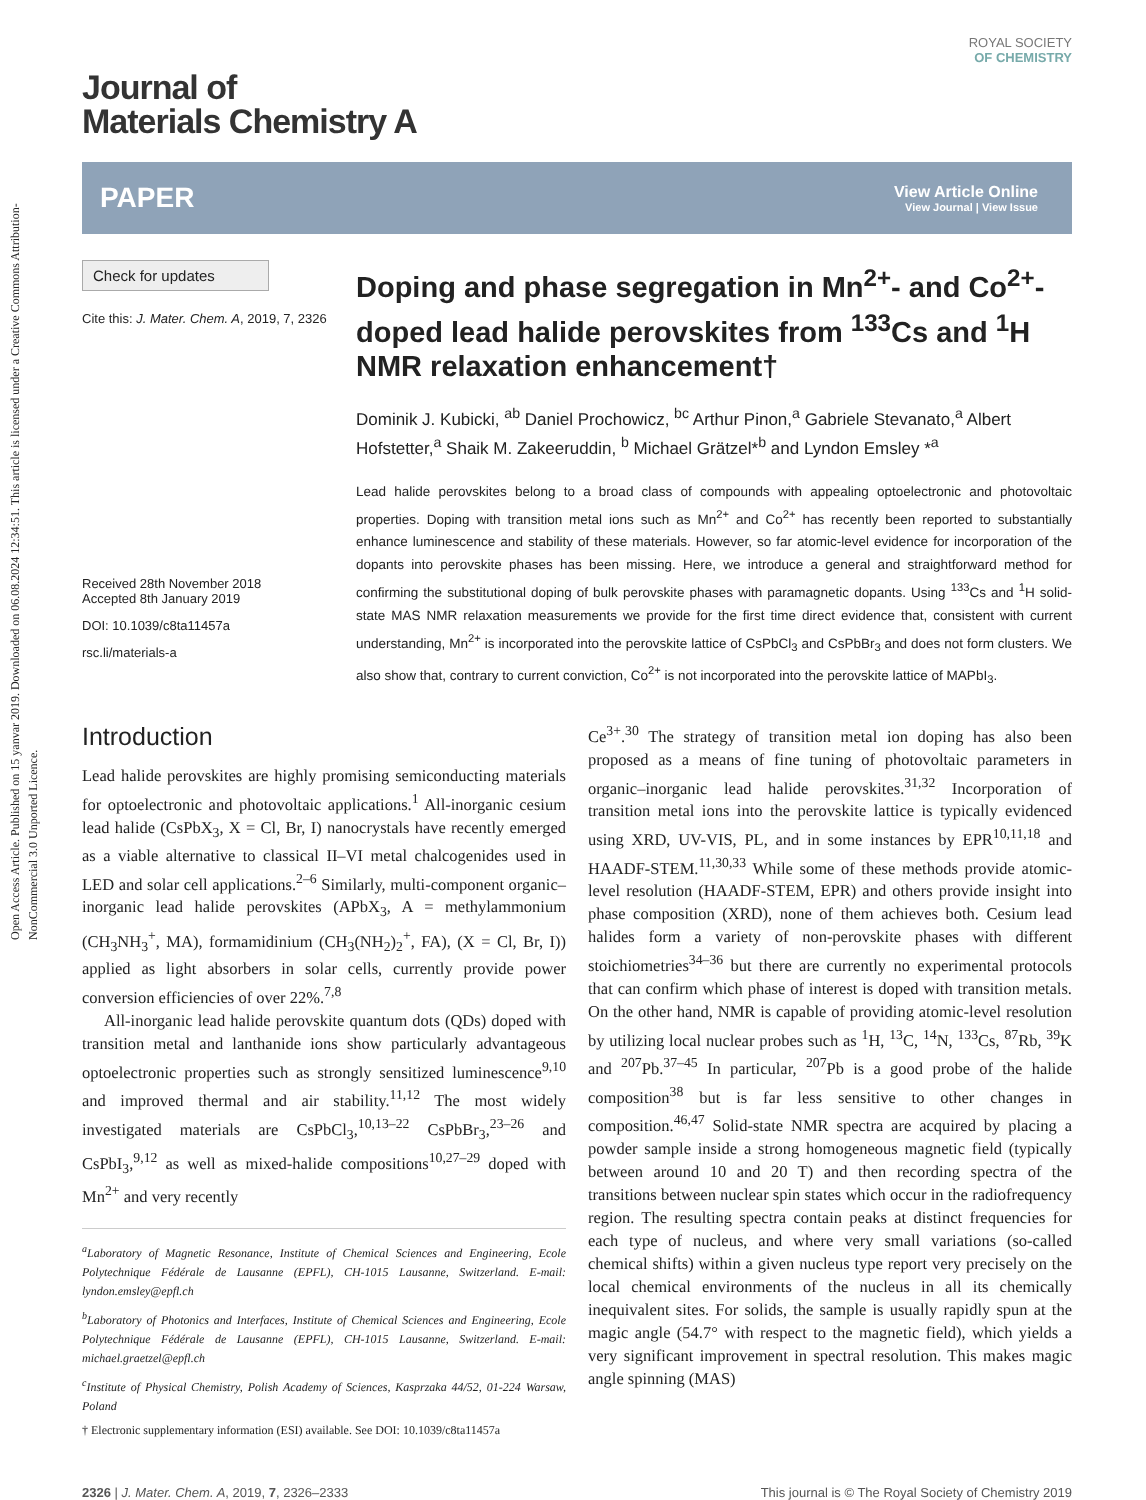Open Access Article. Published on 15 yanvar 2019. Downloaded on 06.08.2024 12:34:51. This article is licensed under a Creative Commons Attribution-NonCommercial 3.0 Unported Licence.
ROYAL SOCIETY
OF CHEMISTRY
Journal of
Materials Chemistry A
PAPER View Article Online
View Journal | View Issue
Check for updates
Cite this: J. Mater. Chem. A, 2019, 7, 2326
Received 28th November 2018
Accepted 8th January 2019
DOI: 10.1039/c8ta11457a
rsc.li/materials-a
Doping and phase segregation in Mn<sup>2+</sup>- and Co<sup>2+</sup>-doped lead halide perovskites from <sup>133</sup>Cs and <sup>1</sup>H NMR relaxation enhancement†
Dominik J. Kubicki, <sup>ab</sup> Daniel Prochowicz, <sup>bc</sup> Arthur Pinon,<sup>a</sup> Gabriele Stevanato,<sup>a</sup> Albert Hofstetter,<sup>a</sup> Shaik M. Zakeeruddin, <sup>b</sup> Michael Grätzel*<sup>b</sup> and Lyndon Emsley *<sup>a</sup>
Lead halide perovskites belong to a broad class of compounds with appealing optoelectronic and photovoltaic properties. Doping with transition metal ions such as Mn<sup>2+</sup> and Co<sup>2+</sup> has recently been reported to substantially enhance luminescence and stability of these materials. However, so far atomic-level evidence for incorporation of the dopants into perovskite phases has been missing. Here, we introduce a general and straightforward method for confirming the substitutional doping of bulk perovskite phases with paramagnetic dopants. Using <sup>133</sup>Cs and <sup>1</sup>H solid-state MAS NMR relaxation measurements we provide for the first time direct evidence that, consistent with current understanding, Mn<sup>2+</sup> is incorporated into the perovskite lattice of CsPbCl<sub>3</sub> and CsPbBr<sub>3</sub> and does not form clusters. We also show that, contrary to current conviction, Co<sup>2+</sup> is not incorporated into the perovskite lattice of MAPbI<sub>3</sub>.
Introduction
Lead halide perovskites are highly promising semiconducting materials for optoelectronic and photovoltaic applications.<sup>1</sup> All-inorganic cesium lead halide (CsPbX<sub>3</sub>, X = Cl, Br, I) nanocrystals have recently emerged as a viable alternative to classical II–VI metal chalcogenides used in LED and solar cell applications.<sup>2–6</sup> Similarly, multi-component organic–inorganic lead halide perovskites (APbX<sub>3</sub>, A = methylammonium (CH<sub>3</sub>NH<sub>3</sub><sup>+</sup>, MA), formamidinium (CH<sub>3</sub>(NH<sub>2</sub>)<sub>2</sub><sup>+</sup>, FA), (X = Cl, Br, I)) applied as light absorbers in solar cells, currently provide power conversion efficiencies of over 22%.<sup>7,8</sup>
All-inorganic lead halide perovskite quantum dots (QDs) doped with transition metal and lanthanide ions show particularly advantageous optoelectronic properties such as strongly sensitized luminescence<sup>9,10</sup> and improved thermal and air stability.<sup>11,12</sup> The most widely investigated materials are CsPbCl<sub>3</sub>,<sup>10,13–22</sup> CsPbBr<sub>3</sub>,<sup>23–26</sup> and CsPbI<sub>3</sub>,<sup>9,12</sup> as well as mixed-halide compositions<sup>10,27–29</sup> doped with Mn<sup>2+</sup> and very recently
<sup>a</sup> Laboratory of Magnetic Resonance, Institute of Chemical Sciences and Engineering, Ecole Polytechnique Fédérale de Lausanne (EPFL), CH-1015 Lausanne, Switzerland. E-mail: lyndon.emsley@epfl.ch
<sup>b</sup> Laboratory of Photonics and Interfaces, Institute of Chemical Sciences and Engineering, Ecole Polytechnique Fédérale de Lausanne (EPFL), CH-1015 Lausanne, Switzerland. E-mail: michael.graetzel@epfl.ch
<sup>c</sup> Institute of Physical Chemistry, Polish Academy of Sciences, Kasprzaka 44/52, 01-224 Warsaw, Poland
† Electronic supplementary information (ESI) available. See DOI: 10.1039/c8ta11457a
Ce<sup>3+</sup>.<sup>30</sup> The strategy of transition metal ion doping has also been proposed as a means of fine tuning of photovoltaic parameters in organic–inorganic lead halide perovskites.<sup>31,32</sup> Incorporation of transition metal ions into the perovskite lattice is typically evidenced using XRD, UV-VIS, PL, and in some instances by EPR<sup>10,11,18</sup> and HAADF-STEM.<sup>11,30,33</sup> While some of these methods provide atomic-level resolution (HAADF-STEM, EPR) and others provide insight into phase composition (XRD), none of them achieves both. Cesium lead halides form a variety of non-perovskite phases with different stoichiometries<sup>34–36</sup> but there are currently no experimental protocols that can confirm which phase of interest is doped with transition metals. On the other hand, NMR is capable of providing atomic-level resolution by utilizing local nuclear probes such as <sup>1</sup>H, <sup>13</sup>C, <sup>14</sup>N, <sup>133</sup>Cs, <sup>87</sup>Rb, <sup>39</sup>K and <sup>207</sup>Pb.<sup>37–45</sup> In particular, <sup>207</sup>Pb is a good probe of the halide composition<sup>38</sup> but is far less sensitive to other changes in composition.<sup>46,47</sup> Solid-state NMR spectra are acquired by placing a powder sample inside a strong homogeneous magnetic field (typically between around 10 and 20 T) and then recording spectra of the transitions between nuclear spin states which occur in the radiofrequency region. The resulting spectra contain peaks at distinct frequencies for each type of nucleus, and where very small variations (so-called chemical shifts) within a given nucleus type report very precisely on the local chemical environments of the nucleus in all its chemically inequivalent sites. For solids, the sample is usually rapidly spun at the magic angle (54.7° with respect to the magnetic field), which yields a very significant improvement in spectral resolution. This makes magic angle spinning (MAS)
2326 | J. Mater. Chem. A, 2019, 7, 2326–2333 This journal is © The Royal Society of Chemistry 2019